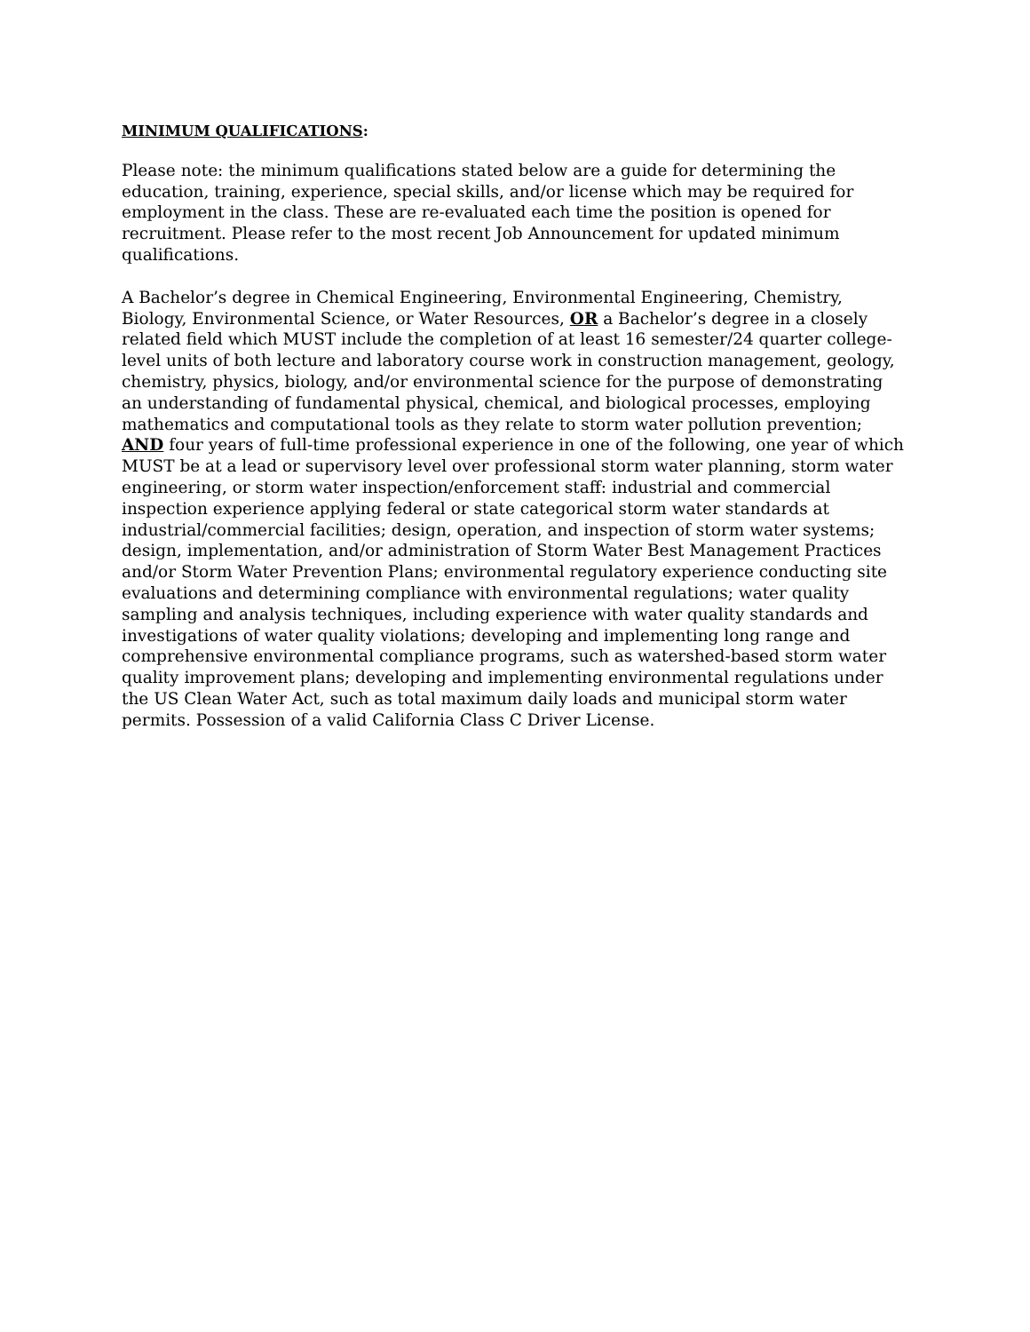MINIMUM QUALIFICATIONS:
Please note: the minimum qualifications stated below are a guide for determining the education, training, experience, special skills, and/or license which may be required for employment in the class. These are re-evaluated each time the position is opened for recruitment. Please refer to the most recent Job Announcement for updated minimum qualifications.
A Bachelor’s degree in Chemical Engineering, Environmental Engineering, Chemistry, Biology, Environmental Science, or Water Resources, OR a Bachelor’s degree in a closely related field which MUST include the completion of at least 16 semester/24 quarter college-level units of both lecture and laboratory course work in construction management, geology, chemistry, physics, biology, and/or environmental science for the purpose of demonstrating an understanding of fundamental physical, chemical, and biological processes, employing mathematics and computational tools as they relate to storm water pollution prevention; AND four years of full-time professional experience in one of the following, one year of which MUST be at a lead or supervisory level over professional storm water planning, storm water engineering, or storm water inspection/enforcement staff: industrial and commercial inspection experience applying federal or state categorical storm water standards at industrial/commercial facilities; design, operation, and inspection of storm water systems; design, implementation, and/or administration of Storm Water Best Management Practices and/or Storm Water Prevention Plans; environmental regulatory experience conducting site evaluations and determining compliance with environmental regulations; water quality sampling and analysis techniques, including experience with water quality standards and investigations of water quality violations; developing and implementing long range and comprehensive environmental compliance programs, such as watershed-based storm water quality improvement plans; developing and implementing environmental regulations under the US Clean Water Act, such as total maximum daily loads and municipal storm water permits. Possession of a valid California Class C Driver License.